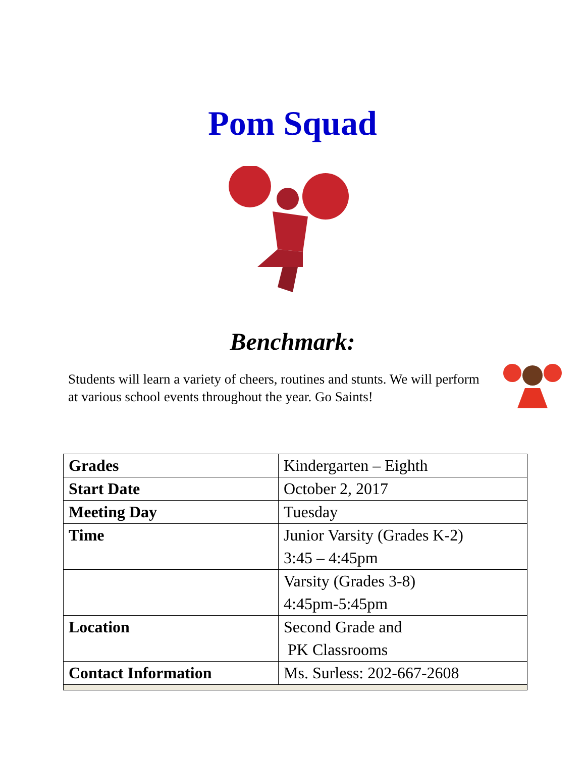Pom Squad
Benchmark:
Students will learn a variety of cheers, routines and stunts. We will perform at various school events throughout the year. Go Saints!
| Grades | Kindergarten – Eighth |
| Start Date | October 2, 2017 |
| Meeting Day | Tuesday |
| Time | Junior Varsity (Grades K-2) 3:45 – 4:45pm |
| | Varsity (Grades 3-8) 4:45pm-5:45pm |
| Location | Second Grade and PK Classrooms |
| Contact Information | Ms. Surless: 202-667-2608 |